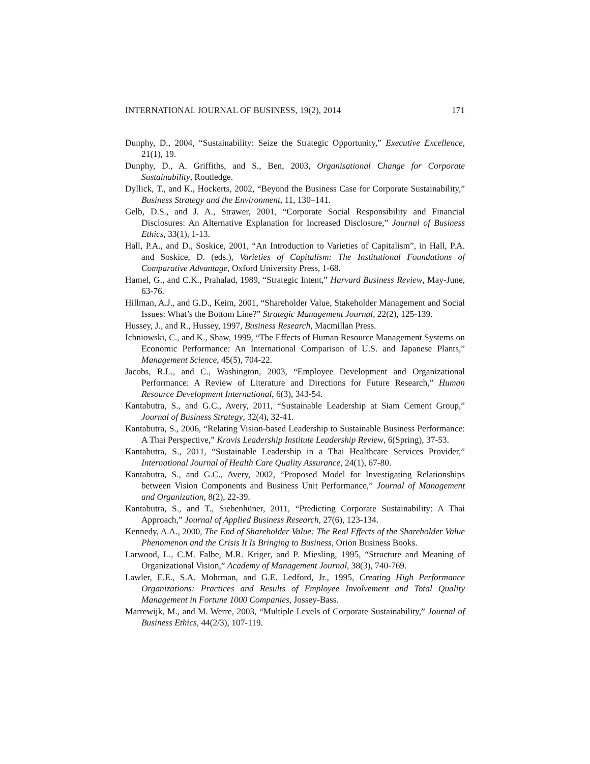INTERNATIONAL JOURNAL OF BUSINESS, 19(2), 2014 171
Dunphy, D., 2004, “Sustainability: Seize the Strategic Opportunity,” Executive Excellence, 21(1), 19.
Dunphy, D., A. Griffiths, and S., Ben, 2003, Organisational Change for Corporate Sustainability, Routledge.
Dyllick, T., and K., Hockerts, 2002, “Beyond the Business Case for Corporate Sustainability,” Business Strategy and the Environment, 11, 130–141.
Gelb, D.S., and J. A., Strawer, 2001, “Corporate Social Responsibility and Financial Disclosures: An Alternative Explanation for Increased Disclosure,” Journal of Business Ethics, 33(1), 1-13.
Hall, P.A., and D., Soskice, 2001, “An Introduction to Varieties of Capitalism”, in Hall, P.A. and Soskice, D. (eds.), Varieties of Capitalism: The Institutional Foundations of Comparative Advantage, Oxford University Press, 1-68.
Hamel, G., and C.K., Prahalad, 1989, “Strategic Intent,” Harvard Business Review, May-June, 63-76.
Hillman, A.J., and G.D., Keim, 2001, “Shareholder Value, Stakeholder Management and Social Issues: What’s the Bottom Line?” Strategic Management Journal, 22(2), 125-139.
Hussey, J., and R., Hussey, 1997, Business Research, Macmillan Press.
Ichniowski, C., and K., Shaw, 1999, “The Effects of Human Resource Management Systems on Economic Performance: An International Comparison of U.S. and Japanese Plants,” Management Science, 45(5), 704-22.
Jacobs, R.L., and C., Washington, 2003, “Employee Development and Organizational Performance: A Review of Literature and Directions for Future Research,” Human Resource Development International, 6(3), 343-54.
Kantabutra, S., and G.C., Avery, 2011, “Sustainable Leadership at Siam Cement Group,” Journal of Business Strategy, 32(4), 32-41.
Kantabutra, S., 2006, “Relating Vision-based Leadership to Sustainable Business Performance: A Thai Perspective,” Kravis Leadership Institute Leadership Review, 6(Spring), 37-53.
Kantabutra, S., 2011, “Sustainable Leadership in a Thai Healthcare Services Provider,” International Journal of Health Care Quality Assurance, 24(1), 67-80.
Kantabutra, S., and G.C., Avery, 2002, “Proposed Model for Investigating Relationships between Vision Components and Business Unit Performance,” Journal of Management and Organization, 8(2), 22-39.
Kantabutra, S., and T., Siebenhüner, 2011, “Predicting Corporate Sustainability: A Thai Approach,” Journal of Applied Business Research, 27(6), 123-134.
Kennedy, A.A., 2000, The End of Shareholder Value: The Real Effects of the Shareholder Value Phenomenon and the Crisis It Is Bringing to Business, Orion Business Books.
Larwood, L., C.M. Falbe, M.R. Kriger, and P. Miesling, 1995, “Structure and Meaning of Organizational Vision,” Academy of Management Journal, 38(3), 740-769.
Lawler, E.E., S.A. Mohrman, and G.E. Ledford, Jr., 1995, Creating High Performance Organizations: Practices and Results of Employee Involvement and Total Quality Management in Fortune 1000 Companies, Jossey-Bass.
Marrewijk, M., and M. Werre, 2003, “Multiple Levels of Corporate Sustainability,” Journal of Business Ethics, 44(2/3), 107-119.